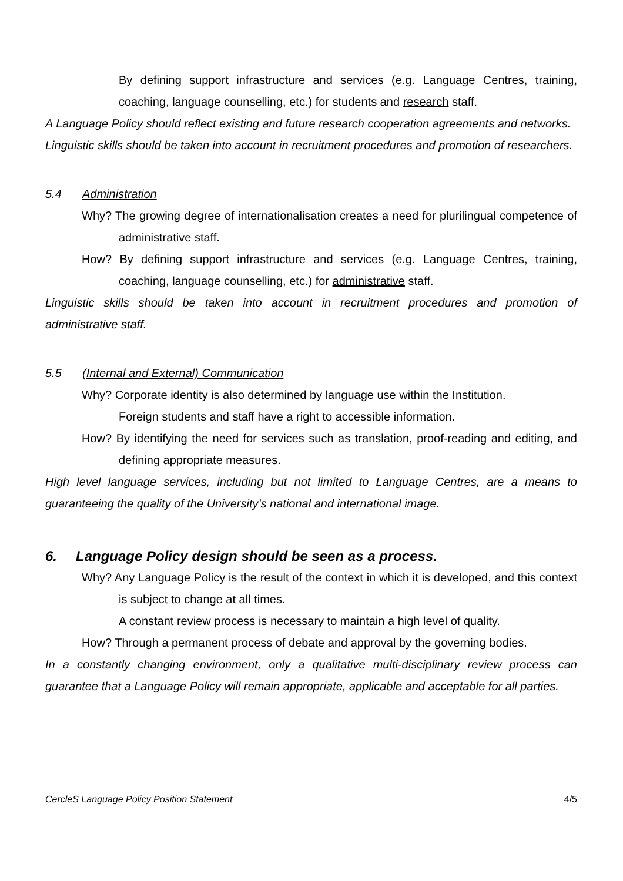By defining support infrastructure and services (e.g. Language Centres, training, coaching, language counselling, etc.) for students and research staff.
A Language Policy should reflect existing and future research cooperation agreements and networks.
Linguistic skills should be taken into account in recruitment procedures and promotion of researchers.
5.4 Administration
Why? The growing degree of internationalisation creates a need for plurilingual competence of administrative staff.
How? By defining support infrastructure and services (e.g. Language Centres, training, coaching, language counselling, etc.) for administrative staff.
Linguistic skills should be taken into account in recruitment procedures and promotion of administrative staff.
5.5 (Internal and External) Communication
Why? Corporate identity is also determined by language use within the Institution.
Foreign students and staff have a right to accessible information.
How? By identifying the need for services such as translation, proof-reading and editing, and defining appropriate measures.
High level language services, including but not limited to Language Centres, are a means to guaranteeing the quality of the University’s national and international image.
6. Language Policy design should be seen as a process.
Why? Any Language Policy is the result of the context in which it is developed, and this context is subject to change at all times.
A constant review process is necessary to maintain a high level of quality.
How? Through a permanent process of debate and approval by the governing bodies.
In a constantly changing environment, only a qualitative multi-disciplinary review process can guarantee that a Language Policy will remain appropriate, applicable and acceptable for all parties.
CercleS Language Policy Position Statement 4/5